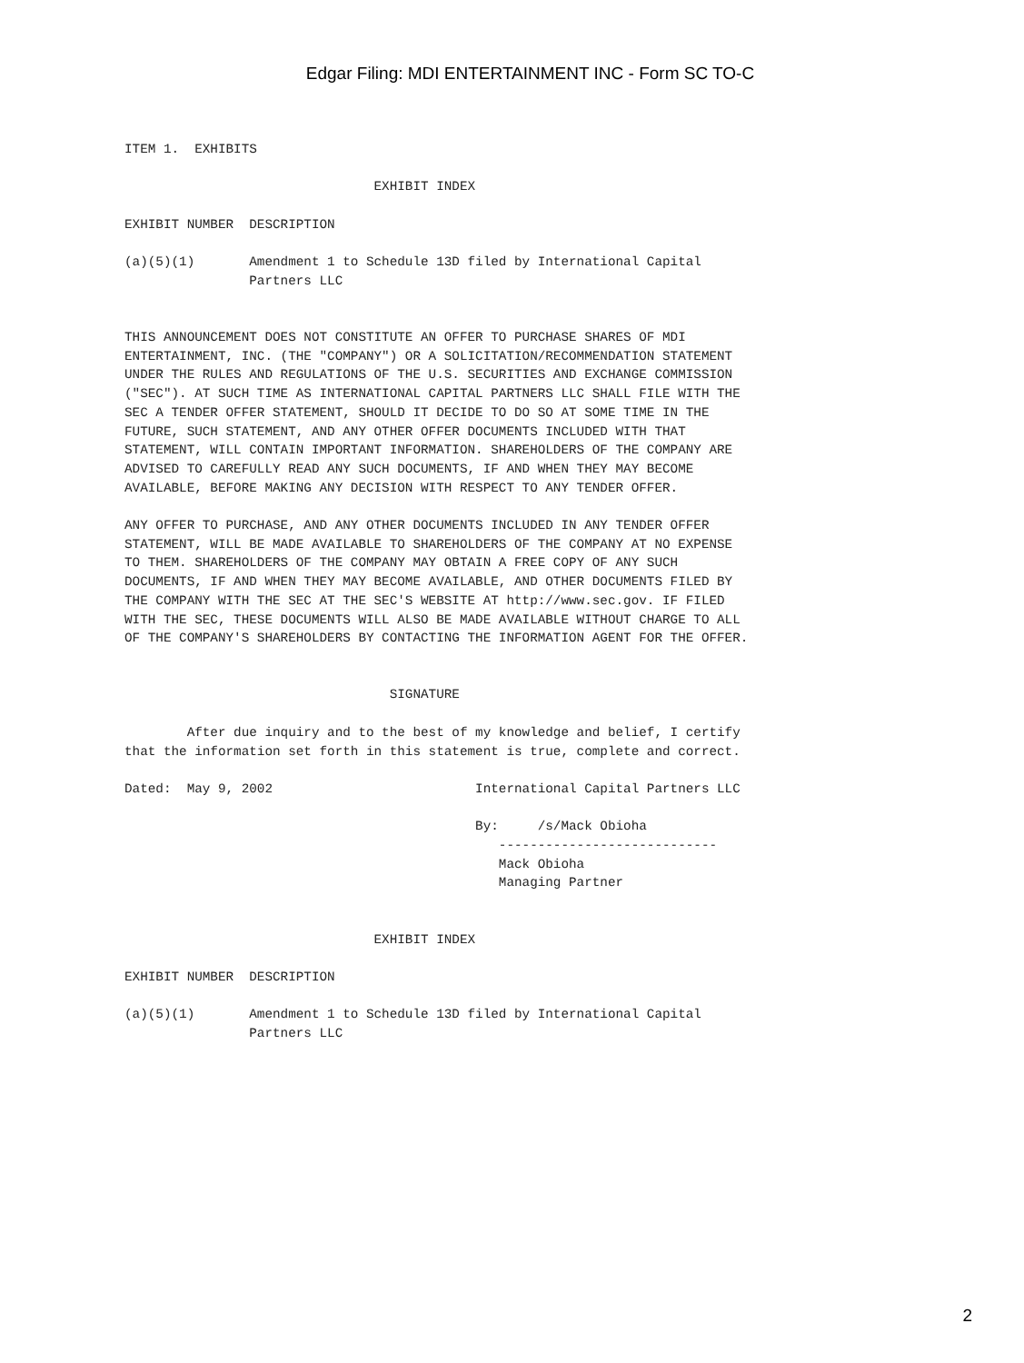Edgar Filing: MDI ENTERTAINMENT INC - Form SC TO-C
ITEM 1.  EXHIBITS

                                EXHIBIT INDEX

EXHIBIT NUMBER  DESCRIPTION

(a)(5)(1)       Amendment 1 to Schedule 13D filed by International Capital
                Partners LLC


THIS ANNOUNCEMENT DOES NOT CONSTITUTE AN OFFER TO PURCHASE SHARES OF MDI
ENTERTAINMENT, INC. (THE "COMPANY") OR A SOLICITATION/RECOMMENDATION STATEMENT
UNDER THE RULES AND REGULATIONS OF THE U.S. SECURITIES AND EXCHANGE COMMISSION
("SEC"). AT SUCH TIME AS INTERNATIONAL CAPITAL PARTNERS LLC SHALL FILE WITH THE
SEC A TENDER OFFER STATEMENT, SHOULD IT DECIDE TO DO SO AT SOME TIME IN THE
FUTURE, SUCH STATEMENT, AND ANY OTHER OFFER DOCUMENTS INCLUDED WITH THAT
STATEMENT, WILL CONTAIN IMPORTANT INFORMATION. SHAREHOLDERS OF THE COMPANY ARE
ADVISED TO CAREFULLY READ ANY SUCH DOCUMENTS, IF AND WHEN THEY MAY BECOME
AVAILABLE, BEFORE MAKING ANY DECISION WITH RESPECT TO ANY TENDER OFFER.

ANY OFFER TO PURCHASE, AND ANY OTHER DOCUMENTS INCLUDED IN ANY TENDER OFFER
STATEMENT, WILL BE MADE AVAILABLE TO SHAREHOLDERS OF THE COMPANY AT NO EXPENSE
TO THEM. SHAREHOLDERS OF THE COMPANY MAY OBTAIN A FREE COPY OF ANY SUCH
DOCUMENTS, IF AND WHEN THEY MAY BECOME AVAILABLE, AND OTHER DOCUMENTS FILED BY
THE COMPANY WITH THE SEC AT THE SEC'S WEBSITE AT http://www.sec.gov. IF FILED
WITH THE SEC, THESE DOCUMENTS WILL ALSO BE MADE AVAILABLE WITHOUT CHARGE TO ALL
OF THE COMPANY'S SHAREHOLDERS BY CONTACTING THE INFORMATION AGENT FOR THE OFFER.


                                  SIGNATURE

        After due inquiry and to the best of my knowledge and belief, I certify
that the information set forth in this statement is true, complete and correct.

Dated:  May 9, 2002                          International Capital Partners LLC

                                             By:     /s/Mack Obioha
                                                ----------------------------
                                                Mack Obioha
                                                Managing Partner


                                EXHIBIT INDEX

EXHIBIT NUMBER  DESCRIPTION

(a)(5)(1)       Amendment 1 to Schedule 13D filed by International Capital
                Partners LLC
2